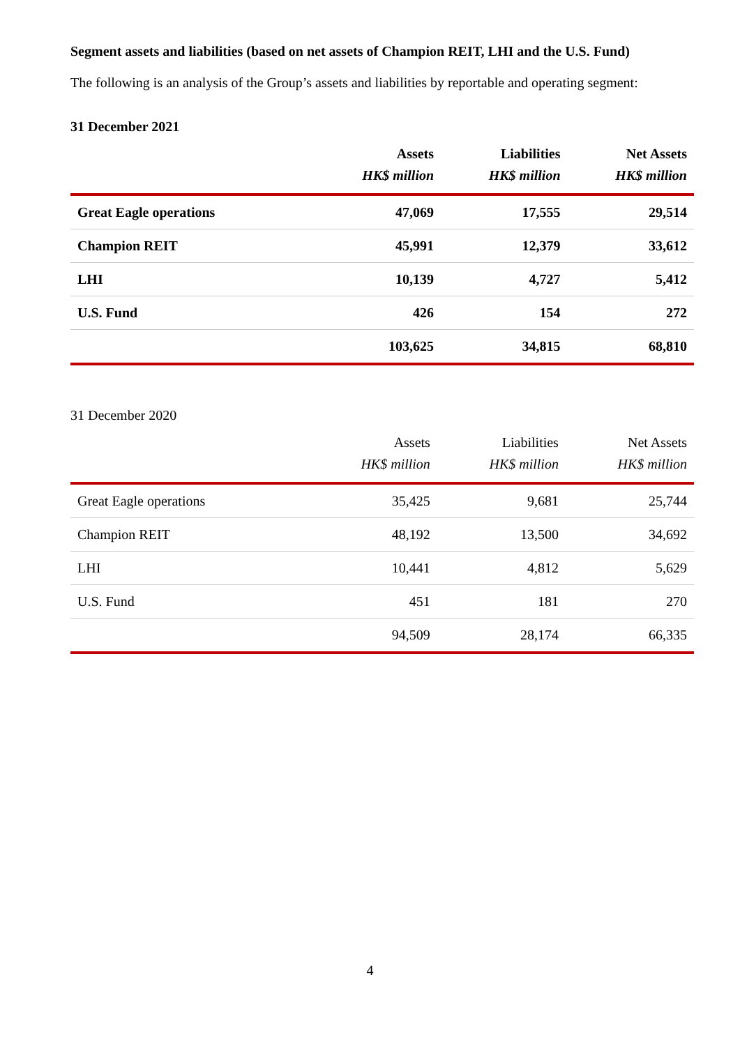Segment assets and liabilities (based on net assets of Champion REIT, LHI and the U.S. Fund)
The following is an analysis of the Group’s assets and liabilities by reportable and operating segment:
31 December 2021
| | Assets | Liabilities | Net Assets |
| --- | --- | --- | --- |
| | HK$ million | HK$ million | HK$ million |
| Great Eagle operations | 47,069 | 17,555 | 29,514 |
| Champion REIT | 45,991 | 12,379 | 33,612 |
| LHI | 10,139 | 4,727 | 5,412 |
| U.S. Fund | 426 | 154 | 272 |
| | 103,625 | 34,815 | 68,810 |
31 December 2020
| | Assets | Liabilities | Net Assets |
| --- | --- | --- | --- |
| | HK$ million | HK$ million | HK$ million |
| Great Eagle operations | 35,425 | 9,681 | 25,744 |
| Champion REIT | 48,192 | 13,500 | 34,692 |
| LHI | 10,441 | 4,812 | 5,629 |
| U.S. Fund | 451 | 181 | 270 |
| | 94,509 | 28,174 | 66,335 |
4